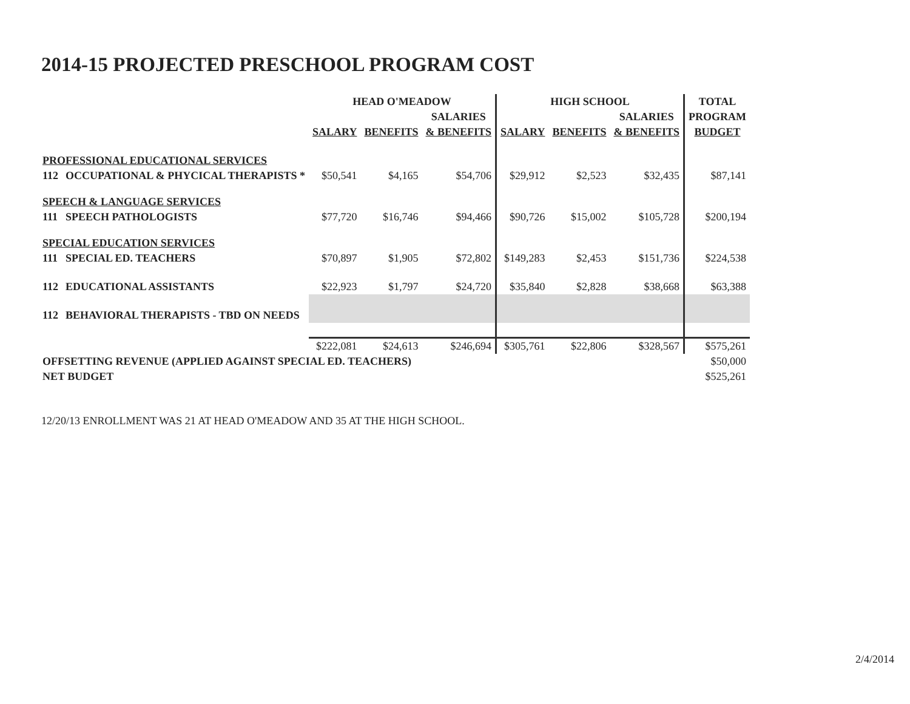2014-15 PROJECTED PRESCHOOL PROGRAM COST
| | | HEAD O'MEADOW | | | HIGH SCHOOL | | | TOTAL |
| --- | --- | --- | --- | --- | --- | --- | --- | --- |
| | | | | SALARIES | | | SALARIES | PROGRAM |
| | | SALARY | BENEFITS | & BENEFITS | SALARY | BENEFITS | & BENEFITS | BUDGET |
| PROFESSIONAL EDUCATIONAL SERVICES | | | | | | | | |
| 112 | OCCUPATIONAL & PHYCICAL THERAPISTS * | $50,541 | $4,165 | $54,706 | $29,912 | $2,523 | $32,435 | $87,141 |
| SPEECH & LANGUAGE SERVICES | | | | | | | | |
| 111 | SPEECH PATHOLOGISTS | $77,720 | $16,746 | $94,466 | $90,726 | $15,002 | $105,728 | $200,194 |
| SPECIAL EDUCATION SERVICES | | | | | | | | |
| 111 | SPECIAL ED. TEACHERS | $70,897 | $1,905 | $72,802 | $149,283 | $2,453 | $151,736 | $224,538 |
| 112 | EDUCATIONAL ASSISTANTS | $22,923 | $1,797 | $24,720 | $35,840 | $2,828 | $38,668 | $63,388 |
| 112 | BEHAVIORAL THERAPISTS - TBD ON NEEDS | | | | | | | |
| | | $222,081 | $24,613 | $246,694 | $305,761 | $22,806 | $328,567 | $575,261 |
| OFFSETTING REVENUE (APPLIED AGAINST SPECIAL ED. TEACHERS) | | | | | | | | $50,000 |
| NET BUDGET | | | | | | | | $525,261 |
12/20/13 ENROLLMENT WAS 21 AT HEAD O'MEADOW AND 35 AT THE HIGH SCHOOL.
2/4/2014